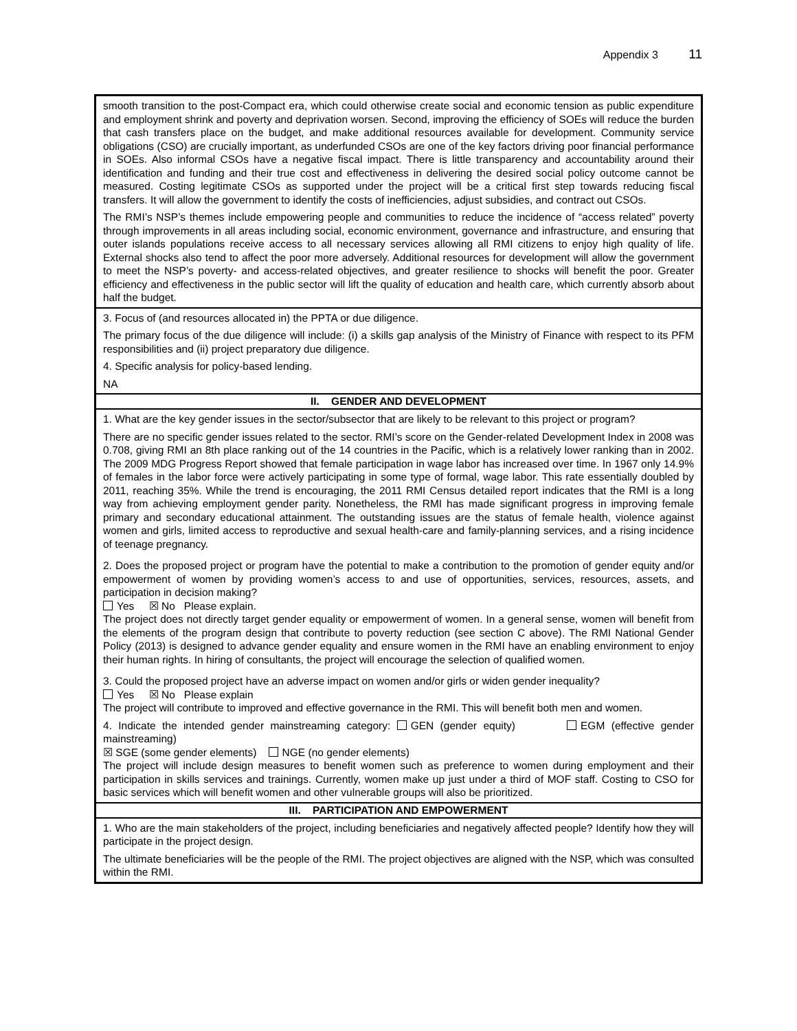Appendix 3 11
| smooth transition to the post-Compact era, which could otherwise create social and economic tension as public expenditure and employment shrink and poverty and deprivation worsen. Second, improving the efficiency of SOEs will reduce the burden that cash transfers place on the budget, and make additional resources available for development. Community service obligations (CSO) are crucially important, as underfunded CSOs are one of the key factors driving poor financial performance in SOEs. Also informal CSOs have a negative fiscal impact. There is little transparency and accountability around their identification and funding and their true cost and effectiveness in delivering the desired social policy outcome cannot be measured. Costing legitimate CSOs as supported under the project will be a critical first step towards reducing fiscal transfers. It will allow the government to identify the costs of inefficiencies, adjust subsidies, and contract out CSOs. The RMI’s NSP’s themes include empowering people and communities to reduce the incidence of “access related” poverty through improvements in all areas including social, economic environment, governance and infrastructure, and ensuring that outer islands populations receive access to all necessary services allowing all RMI citizens to enjoy high quality of life. External shocks also tend to affect the poor more adversely. Additional resources for development will allow the government to meet the NSP’s poverty- and access-related objectives, and greater resilience to shocks will benefit the poor. Greater efficiency and effectiveness in the public sector will lift the quality of education and health care, which currently absorb about half the budget. |
| 3. Focus of (and resources allocated in) the PPTA or due diligence. The primary focus of the due diligence will include: (i) a skills gap analysis of the Ministry of Finance with respect to its PFM responsibilities and (ii) project preparatory due diligence. 4. Specific analysis for policy-based lending. NA |
| II. GENDER AND DEVELOPMENT |
| 1. What are the key gender issues in the sector/subsector that are likely to be relevant to this project or program? There are no specific gender issues related to the sector. RMI’s score on the Gender-related Development Index in 2008 was 0.708, giving RMI an 8th place ranking out of the 14 countries in the Pacific, which is a relatively lower ranking than in 2002. The 2009 MDG Progress Report showed that female participation in wage labor has increased over time. In 1967 only 14.9% of females in the labor force were actively participating in some type of formal, wage labor. This rate essentially doubled by 2011, reaching 35%. While the trend is encouraging, the 2011 RMI Census detailed report indicates that the RMI is a long way from achieving employment gender parity. Nonetheless, the RMI has made significant progress in improving female primary and secondary educational attainment. The outstanding issues are the status of female health, violence against women and girls, limited access to reproductive and sexual health-care and family-planning services, and a rising incidence of teenage pregnancy. 2. Does the proposed project or program have the potential to make a contribution to the promotion of gender equity and/or empowerment of women by providing women’s access to and use of opportunities, services, resources, assets, and participation in decision making? Yes ☒ No Please explain. The project does not directly target gender equality or empowerment of women. In a general sense, women will benefit from the elements of the program design that contribute to poverty reduction (see section C above). The RMI National Gender Policy (2013) is designed to advance gender equality and ensure women in the RMI have an enabling environment to enjoy their human rights. In hiring of consultants, the project will encourage the selection of qualified women. 3. Could the proposed project have an adverse impact on women and/or girls or widen gender inequality? Yes ☒ No Please explain The project will contribute to improved and effective governance in the RMI. This will benefit both men and women. 4. Indicate the intended gender mainstreaming category: GEN (gender equity) EGM (effective gender mainstreaming) ☒ SGE (some gender elements) NGE (no gender elements) The project will include design measures to benefit women such as preference to women during employment and their participation in skills services and trainings. Currently, women make up just under a third of MOF staff. Costing to CSO for basic services which will benefit women and other vulnerable groups will also be prioritized. |
| III. PARTICIPATION AND EMPOWERMENT |
| 1. Who are the main stakeholders of the project, including beneficiaries and negatively affected people? Identify how they will participate in the project design. The ultimate beneficiaries will be the people of the RMI. The project objectives are aligned with the NSP, which was consulted within the RMI. |